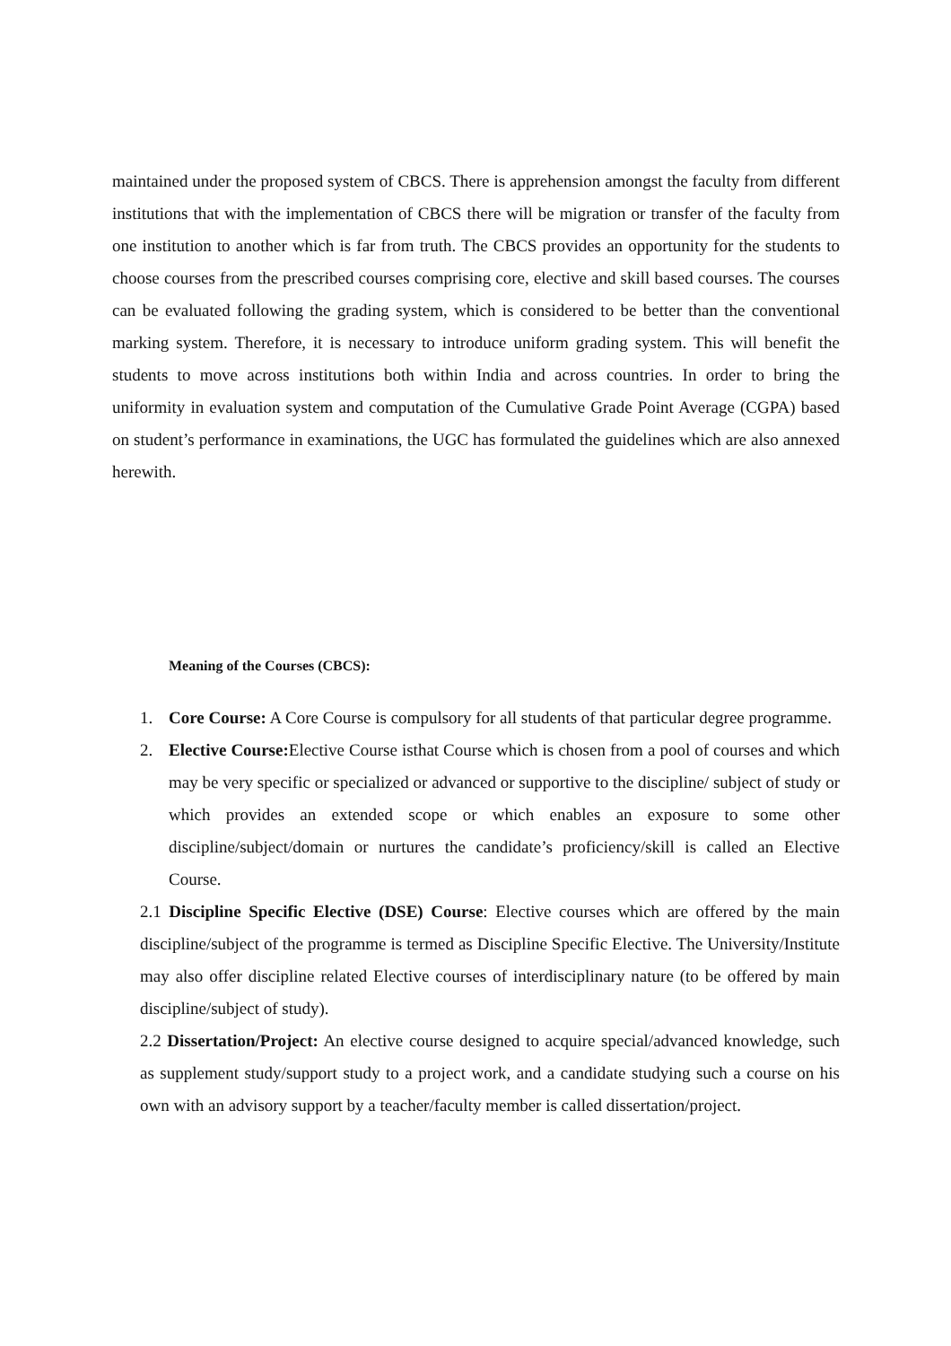maintained under the proposed system of CBCS. There is apprehension amongst the faculty from different institutions that with the implementation of CBCS there will be migration or transfer of the faculty from one institution to another which is far from truth. The CBCS provides an opportunity for the students to choose courses from the prescribed courses comprising core, elective and skill based courses. The courses can be evaluated following the grading system, which is considered to be better than the conventional marking system. Therefore, it is necessary to introduce uniform grading system. This will benefit the students to move across institutions both within India and across countries. In order to bring the uniformity in evaluation system and computation of the Cumulative Grade Point Average (CGPA) based on student’s performance in examinations, the UGC has formulated the guidelines which are also annexed herewith.
Meaning of the Courses (CBCS):
1. Core Course: A Core Course is compulsory for all students of that particular degree programme.
2. Elective Course: Elective Course isthat Course which is chosen from a pool of courses and which may be very specific or specialized or advanced or supportive to the discipline/ subject of study or which provides an extended scope or which enables an exposure to some other discipline/subject/domain or nurtures the candidate’s proficiency/skill is called an Elective Course.
2.1 Discipline Specific Elective (DSE) Course: Elective courses which are offered by the main discipline/subject of the programme is termed as Discipline Specific Elective. The University/Institute may also offer discipline related Elective courses of interdisciplinary nature (to be offered by main discipline/subject of study).
2.2 Dissertation/Project: An elective course designed to acquire special/advanced knowledge, such as supplement study/support study to a project work, and a candidate studying such a course on his own with an advisory support by a teacher/faculty member is called dissertation/project.